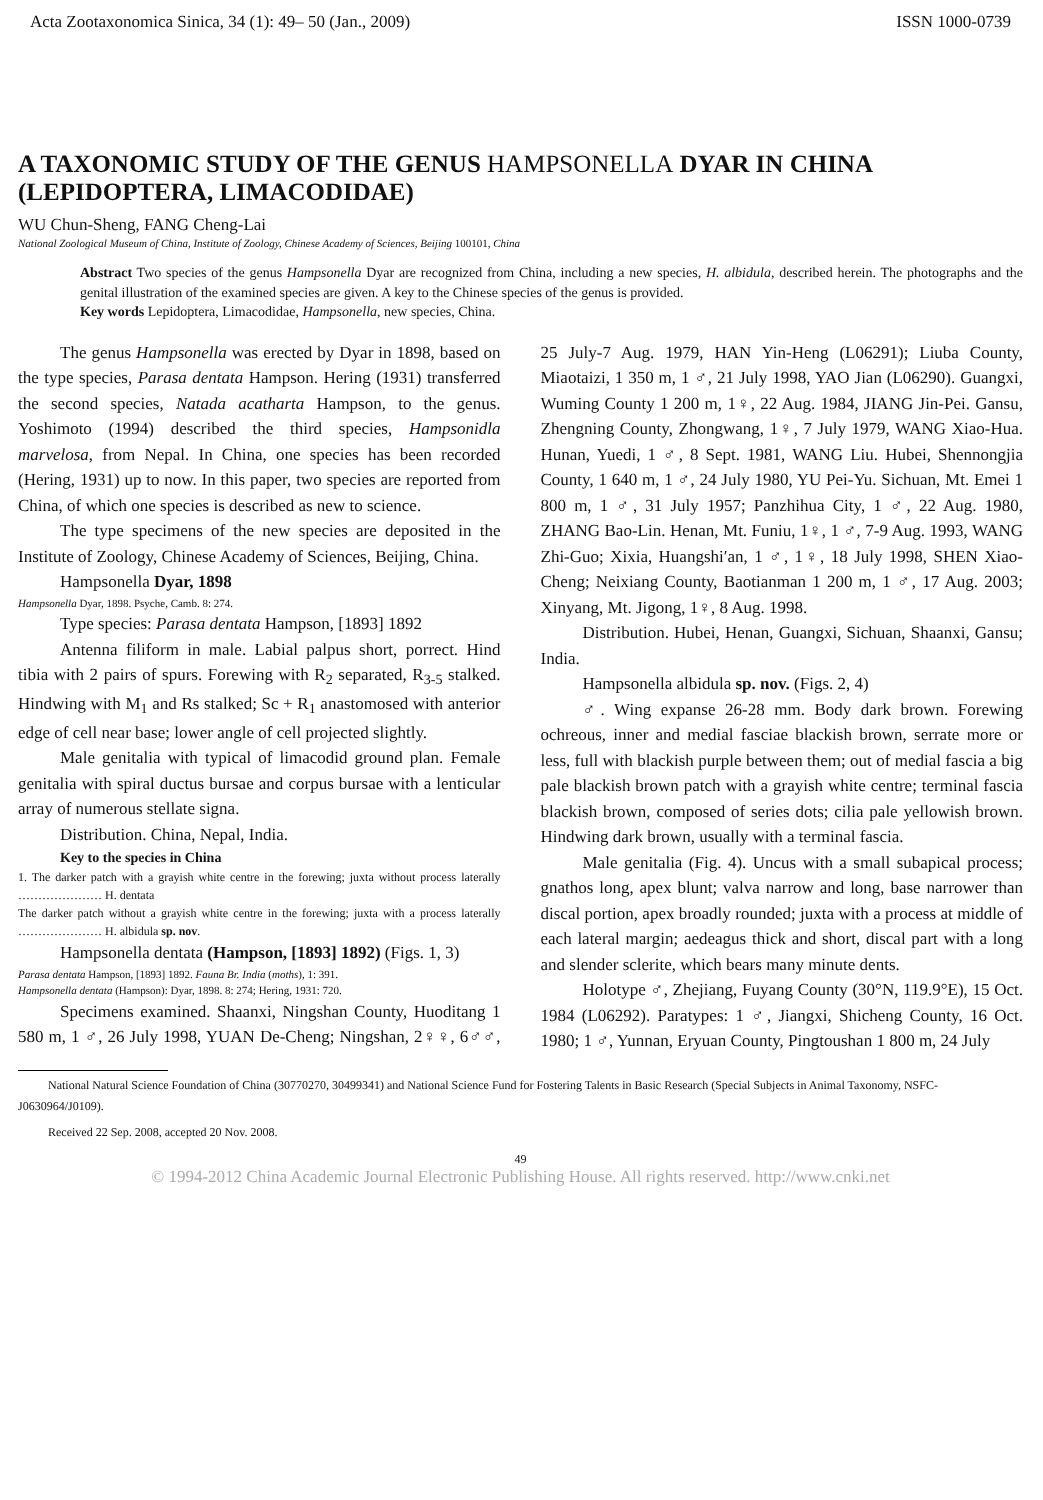Acta Zootaxonomica Sinica, 34 (1): 49– 50 (Jan., 2009) ISSN 1000-0739
A TAXONOMIC STUDY OF THE GENUS HAMPSONELLA DYAR IN CHINA (LEPIDOPTERA, LIMACODIDAE)
WU Chun-Sheng, FANG Cheng-Lai
National Zoological Museum of China, Institute of Zoology, Chinese Academy of Sciences, Beijing 100101, China
Abstract Two species of the genus Hampsonella Dyar are recognized from China, including a new species, H. albidula, described herein. The photographs and the genital illustration of the examined species are given. A key to the Chinese species of the genus is provided.
Key words Lepidoptera, Limacodidae, Hampsonella, new species, China.
The genus Hampsonella was erected by Dyar in 1898, based on the type species, Parasa dentata Hampson. Hering (1931) transferred the second species, Natada acatharta Hampson, to the genus. Yoshimoto (1994) described the third species, Hampsonidla marvelosa, from Nepal. In China, one species has been recorded (Hering, 1931) up to now. In this paper, two species are reported from China, of which one species is described as new to science.
The type specimens of the new species are deposited in the Institute of Zoology, Chinese Academy of Sciences, Beijing, China.
Hampsonella Dyar, 1898
Hampsonella Dyar, 1898. Psyche, Camb. 8: 274.
Type species: Parasa dentata Hampson, [1893] 1892
Antenna filiform in male. Labial palpus short, porrect. Hind tibia with 2 pairs of spurs. Forewing with R<sub>2</sub> separated, R<sub>3-5</sub> stalked. Hindwing with M<sub>1</sub> and Rs stalked; Sc + R<sub>1</sub> anastomosed with anterior edge of cell near base; lower angle of cell projected slightly.
Male genitalia with typical of limacodid ground plan. Female genitalia with spiral ductus bursae and corpus bursae with a lenticular array of numerous stellate signa.
Distribution. China, Nepal, India.
Key to the species in China
1. The darker patch with a grayish white centre in the forewing; juxta without process laterally ………………… H. dentata
The darker patch without a grayish white centre in the forewing; juxta with a process laterally ………………… H. albidula sp. nov.
Hampsonella dentata (Hampson, [1893] 1892) (Figs. 1, 3)
Parasa dentata Hampson, [1893] 1892. Fauna Br. India (moths), 1: 391.
Hampsonella dentata (Hampson): Dyar, 1898. 8: 274; Hering, 1931: 720.
Specimens examined. Shaanxi, Ningshan County, Huoditang 1 580 m, 1 ♂, 26 July 1998, YUAN De-Cheng; Ningshan, 2♀♀, 6♂♂, 25 July-7 Aug. 1979, HAN Yin-Heng (L06291); Liuba County, Miaotaizi, 1 350 m, 1 ♂, 21 July 1998, YAO Jian (L06290). Guangxi, Wuming County 1 200 m, 1♀, 22 Aug. 1984, JIANG Jin-Pei. Gansu, Zhengning County, Zhongwang, 1♀, 7 July 1979, WANG Xiao-Hua. Hunan, Yuedi, 1 ♂, 8 Sept. 1981, WANG Liu. Hubei, Shennongjia County, 1 640 m, 1 ♂, 24 July 1980, YU Pei-Yu. Sichuan, Mt. Emei 1 800 m, 1 ♂, 31 July 1957; Panzhihua City, 1 ♂, 22 Aug. 1980, ZHANG Bao-Lin. Henan, Mt. Funiu, 1♀, 1 ♂, 7-9 Aug. 1993, WANG Zhi-Guo; Xixia, Huangshi′an, 1 ♂, 1♀, 18 July 1998, SHEN Xiao-Cheng; Neixiang County, Baotianman 1 200 m, 1 ♂, 17 Aug. 2003; Xinyang, Mt. Jigong, 1♀, 8 Aug. 1998.
Distribution. Hubei, Henan, Guangxi, Sichuan, Shaanxi, Gansu; India.
Hampsonella albidula sp. nov. (Figs. 2, 4)
♂. Wing expanse 26-28 mm. Body dark brown. Forewing ochreous, inner and medial fasciae blackish brown, serrate more or less, full with blackish purple between them; out of medial fascia a big pale blackish brown patch with a grayish white centre; terminal fascia blackish brown, composed of series dots; cilia pale yellowish brown. Hindwing dark brown, usually with a terminal fascia.
Male genitalia (Fig. 4). Uncus with a small subapical process; gnathos long, apex blunt; valva narrow and long, base narrower than discal portion, apex broadly rounded; juxta with a process at middle of each lateral margin; aedeagus thick and short, discal part with a long and slender sclerite, which bears many minute dents.
Holotype ♂, Zhejiang, Fuyang County (30°N, 119.9°E), 15 Oct. 1984 (L06292). Paratypes: 1 ♂, Jiangxi, Shicheng County, 16 Oct. 1980; 1 ♂, Yunnan, Eryuan County, Pingtoushan 1 800 m, 24 July
National Natural Science Foundation of China (30770270, 30499341) and National Science Fund for Fostering Talents in Basic Research (Special Subjects in Animal Taxonomy, NSFC-J0630964/J0109).
Received 22 Sep. 2008, accepted 20 Nov. 2008.
49
© 1994-2012 China Academic Journal Electronic Publishing House. All rights reserved. http://www.cnki.net